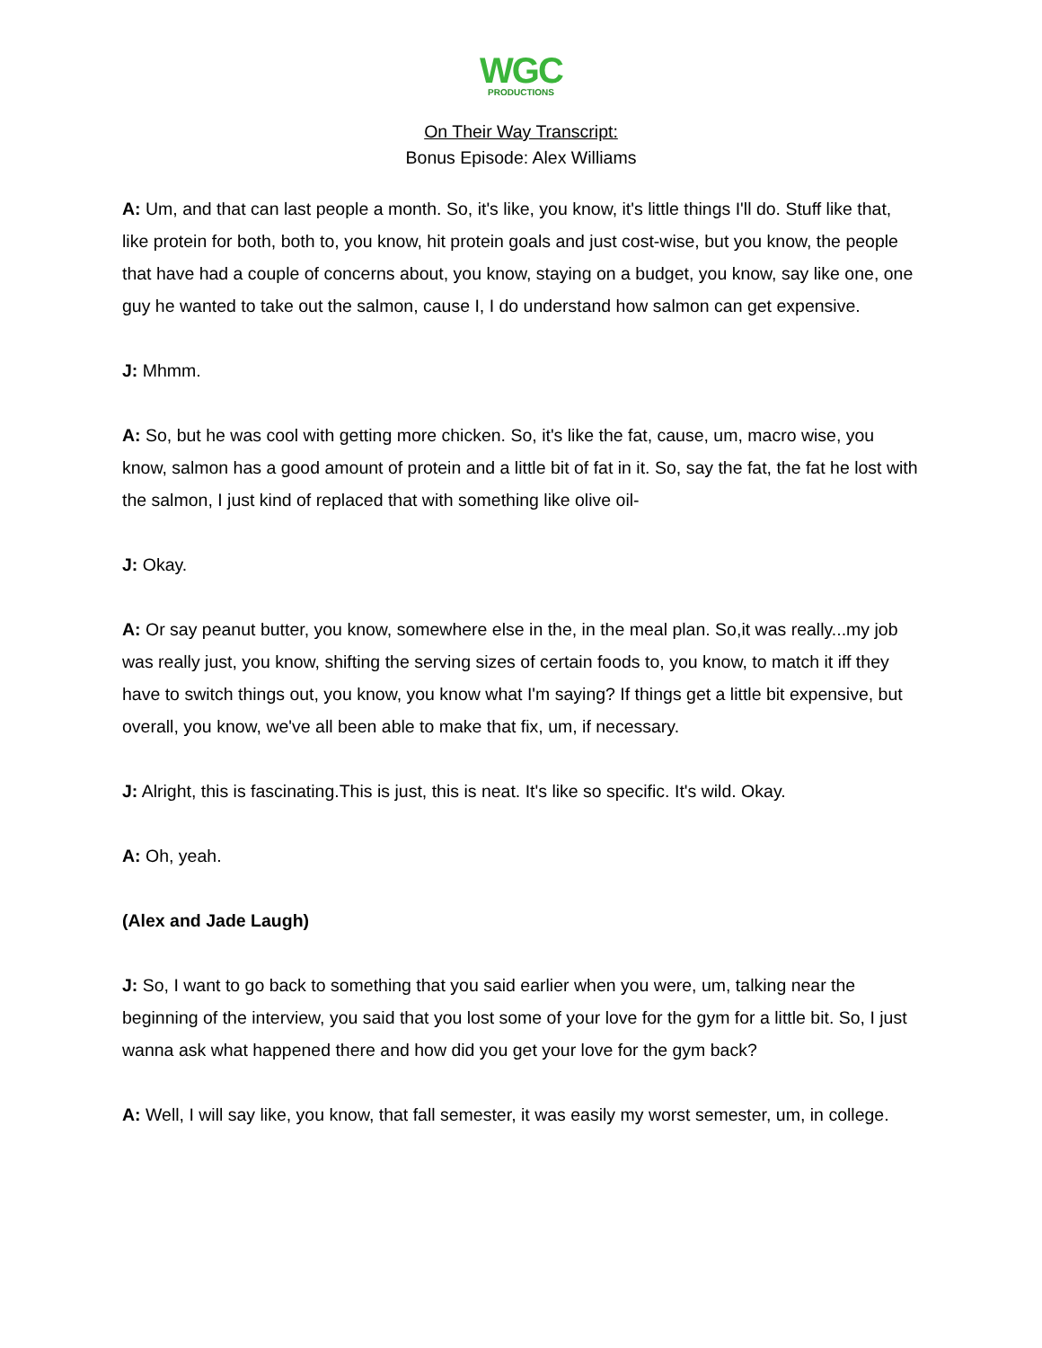WGC
PRODUCTIONS
On Their Way Transcript:
Bonus Episode: Alex Williams
A: Um, and that can last people a month. So, it's like, you know, it's little things I'll do. Stuff like that, like protein for both, both to, you know, hit protein goals and just cost-wise, but you know, the people that have had a couple of concerns about, you know, staying on a budget, you know, say like one, one guy he wanted to take out the salmon, cause I, I do understand how salmon can get expensive.
J: Mhmm.
A: So, but he was cool with getting more chicken. So, it's like the fat, cause, um, macro wise, you know, salmon has a good amount of protein and a little bit of fat in it. So, say the fat, the fat he lost with the salmon, I just kind of replaced that with something like olive oil-
J: Okay.
A: Or say peanut butter, you know, somewhere else in the, in the meal plan. So,it was really...my job was really just, you know, shifting the serving sizes of certain foods to, you know, to match it iff they have to switch things out, you know, you know what I'm saying? If things get a little bit expensive, but overall, you know, we've all been able to make that fix, um, if necessary.
J: Alright, this is fascinating.This is just, this is neat. It's like so specific. It's wild. Okay.
A: Oh, yeah.
(Alex and Jade Laugh)
J: So, I want to go back to something that you said earlier when you were, um, talking near the beginning of the interview, you said that you lost some of your love for the gym for a little bit. So, I just wanna ask what happened there and how did you get your love for the gym back?
A: Well, I will say like, you know, that fall semester, it was easily my worst semester, um, in college.